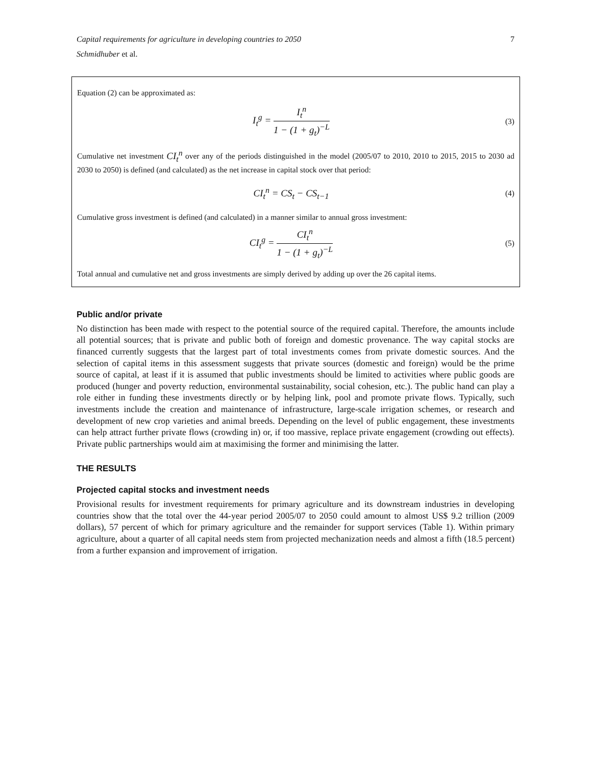Capital requirements for agriculture in developing countries to 2050 7
Schmidhuber et al.
Equation (2) can be approximated as:
I<sub>t</sub><sup>g</sup> = I<sub>t</sub><sup>n</sup> 1 − (1 + g<sub>t</sub>)<sup>−L</sup> (3)
Cumulative net investment CI<sub>t</sub><sup>n</sup> over any of the periods distinguished in the model (2005/07 to 2010, 2010 to 2015, 2015 to 2030 ad 2030 to 2050) is defined (and calculated) as the net increase in capital stock over that period:
CI<sub>t</sub><sup>n</sup> = CS<sub>t</sub> − CS<sub>t−1</sub> (4)
Cumulative gross investment is defined (and calculated) in a manner similar to annual gross investment:
CI<sub>t</sub><sup>g</sup> = CI<sub>t</sub><sup>n</sup> 1 − (1 + g<sub>t</sub>)<sup>−L</sup> (5)
Total annual and cumulative net and gross investments are simply derived by adding up over the 26 capital items.
Public and/or private
No distinction has been made with respect to the potential source of the required capital. Therefore, the amounts include all potential sources; that is private and public both of foreign and domestic provenance. The way capital stocks are financed currently suggests that the largest part of total investments comes from private domestic sources. And the selection of capital items in this assessment suggests that private sources (domestic and foreign) would be the prime source of capital, at least if it is assumed that public investments should be limited to activities where public goods are produced (hunger and poverty reduction, environmental sustainability, social cohesion, etc.). The public hand can play a role either in funding these investments directly or by helping link, pool and promote private flows. Typically, such investments include the creation and maintenance of infrastructure, large-scale irrigation schemes, or research and development of new crop varieties and animal breeds. Depending on the level of public engagement, these investments can help attract further private flows (crowding in) or, if too massive, replace private engagement (crowding out effects). Private public partnerships would aim at maximising the former and minimising the latter.
THE RESULTS
Projected capital stocks and investment needs
Provisional results for investment requirements for primary agriculture and its downstream industries in developing countries show that the total over the 44-year period 2005/07 to 2050 could amount to almost US$ 9.2 trillion (2009 dollars), 57 percent of which for primary agriculture and the remainder for support services (Table 1). Within primary agriculture, about a quarter of all capital needs stem from projected mechanization needs and almost a fifth (18.5 percent) from a further expansion and improvement of irrigation.